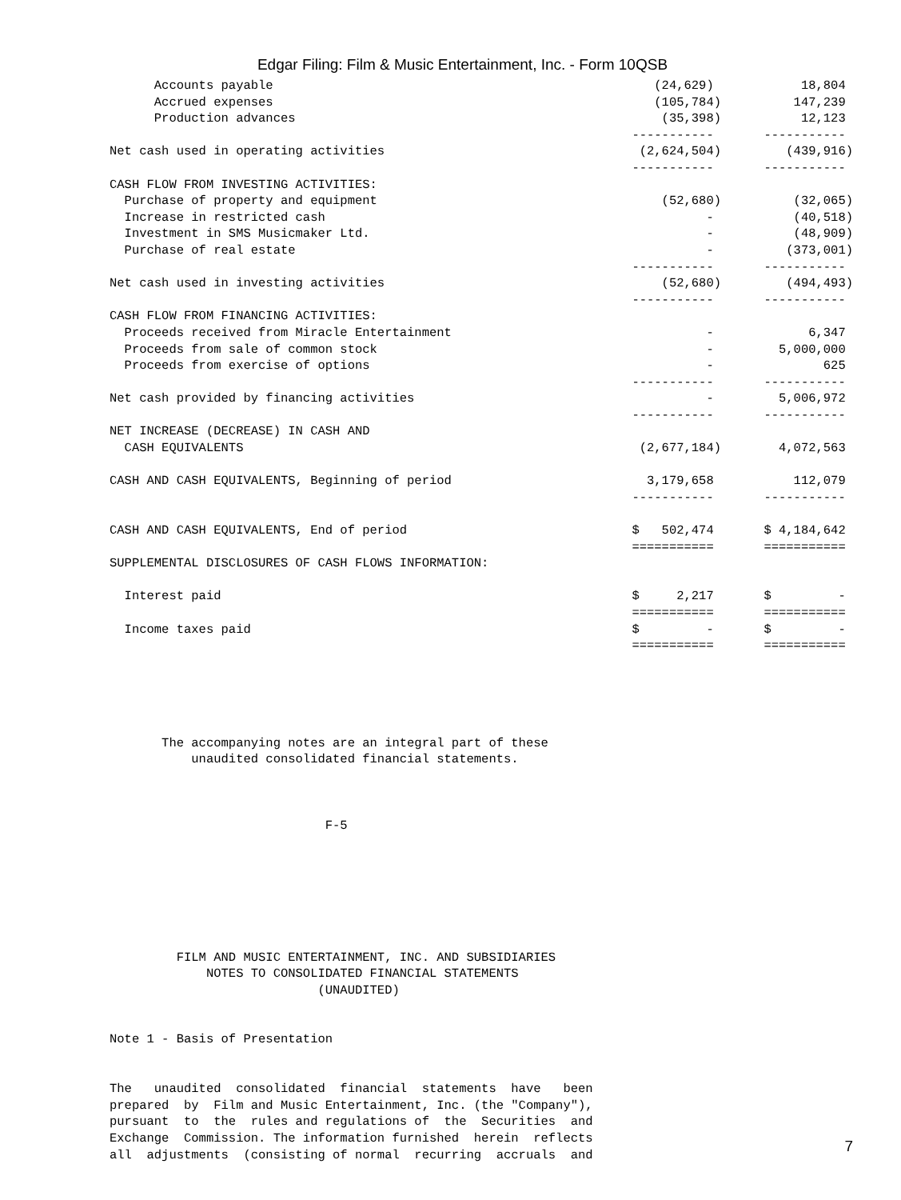Edgar Filing: Film & Music Entertainment, Inc. - Form 10QSB
| Accounts payable | (24,629) | 18,804 |
| Accrued expenses | (105,784) | 147,239 |
| Production advances | (35,398) | 12,123 |
| | ----------- | ----------- |
| Net cash used in operating activities | (2,624,504) | (439,916) |
| | ----------- | ----------- |
| CASH FLOW FROM INVESTING ACTIVITIES: | | |
| Purchase of property and equipment | (52,680) | (32,065) |
| Increase in restricted cash | - | (40,518) |
| Investment in SMS Musicmaker Ltd. | - | (48,909) |
| Purchase of real estate | - | (373,001) |
| | ----------- | ----------- |
| Net cash used in investing activities | (52,680) | (494,493) |
| | ----------- | ----------- |
| CASH FLOW FROM FINANCING ACTIVITIES: | | |
| Proceeds received from Miracle Entertainment | - | 6,347 |
| Proceeds from sale of common stock | - | 5,000,000 |
| Proceeds from exercise of options | - | 625 |
| | ----------- | ----------- |
| Net cash provided by financing activities | - | 5,006,972 |
| | ----------- | ----------- |
| NET INCREASE (DECREASE) IN CASH AND | | |
| CASH EQUIVALENTS | (2,677,184) | 4,072,563 |
| CASH AND CASH EQUIVALENTS, Beginning of period | 3,179,658 | 112,079 |
| | ----------- | ----------- |
| CASH AND CASH EQUIVALENTS, End of period | $ 502,474 | $ 4,184,642 |
| | =========== | =========== |
| SUPPLEMENTAL DISCLOSURES OF CASH FLOWS INFORMATION: | | |
| Interest paid | $ 2,217 | $ - |
| | =========== | =========== |
| Income taxes paid | $ - | $ - |
| | =========== | =========== |
       The accompanying notes are an integral part of these
           unaudited consolidated financial statements.



                             F-5







         FILM AND MUSIC ENTERTAINMENT, INC. AND SUBSIDIARIES
             NOTES TO CONSOLIDATED FINANCIAL STATEMENTS
                            (UNAUDITED)


Note 1 - Basis of Presentation


The   unaudited  consolidated  financial  statements  have   been
prepared  by  Film and Music Entertainment, Inc. (the "Company"),
pursuant  to  the  rules and regulations of  the  Securities  and
Exchange  Commission. The information furnished  herein  reflects
all  adjustments  (consisting of normal  recurring  accruals  and
7